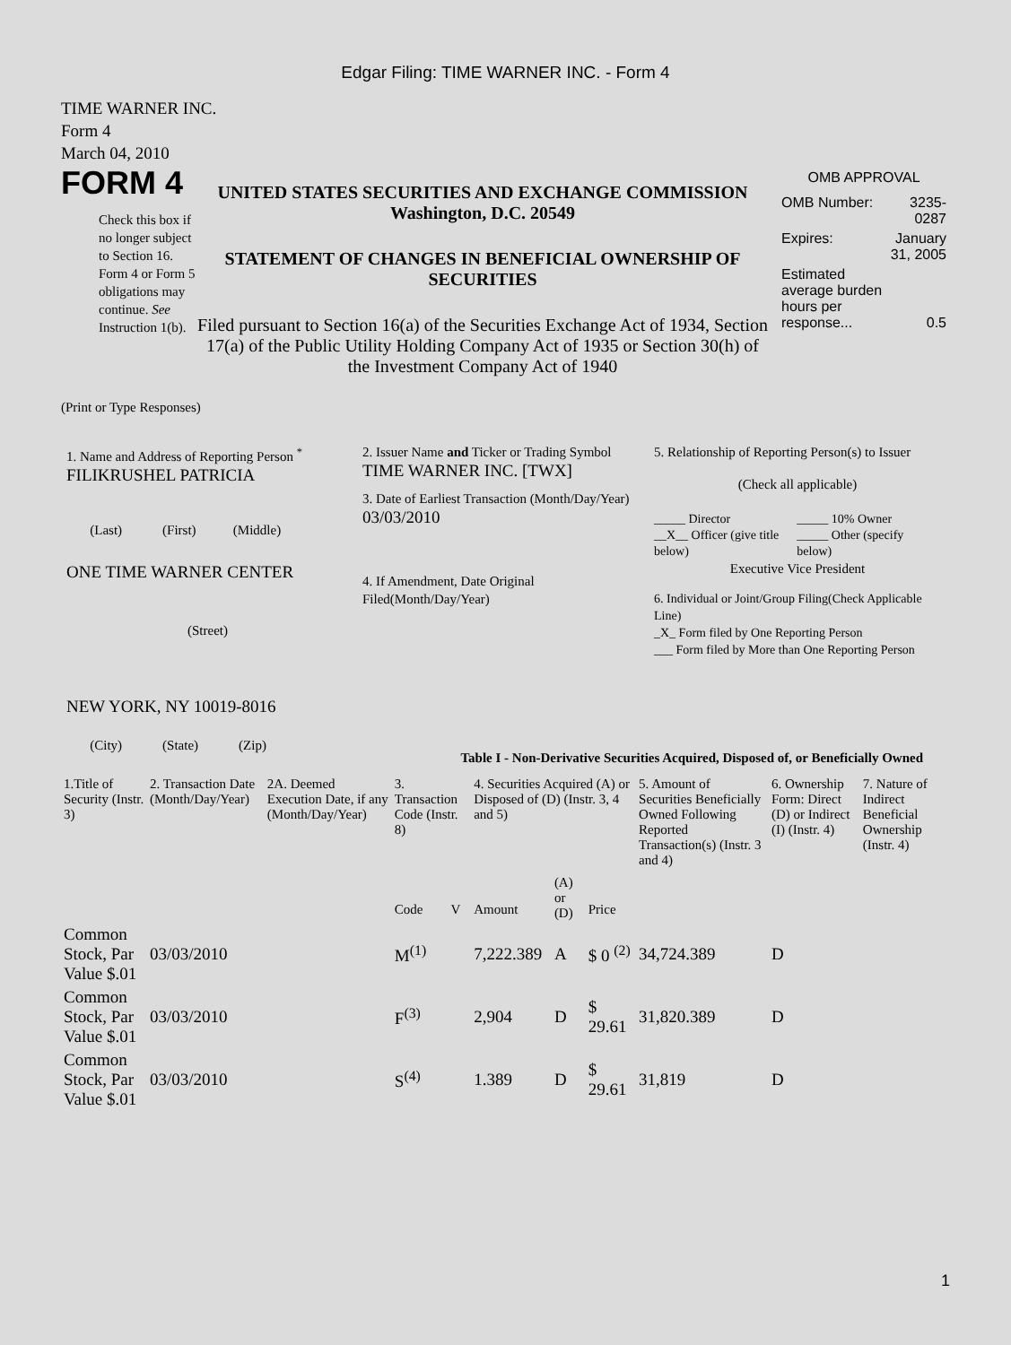Edgar Filing: TIME WARNER INC. - Form 4
TIME WARNER INC.
Form 4
March 04, 2010
FORM 4
Check this box if no longer subject to Section 16. Form 4 or Form 5 obligations may continue. See Instruction 1(b).
UNITED STATES SECURITIES AND EXCHANGE COMMISSION
Washington, D.C. 20549
STATEMENT OF CHANGES IN BENEFICIAL OWNERSHIP OF SECURITIES
Filed pursuant to Section 16(a) of the Securities Exchange Act of 1934, Section 17(a) of the Public Utility Holding Company Act of 1935 or Section 30(h) of the Investment Company Act of 1940
OMB APPROVAL
| OMB Number: | 3235-0287 |
| Expires: | January 31, 2005 |
| Estimated average burden hours per response... | 0.5 |
(Print or Type Responses)
1. Name and Address of Reporting Person <sup>*</sup>
FILIKRUSHEL PATRICIA
(Last) (First) (Middle)
ONE TIME WARNER CENTER
(Street)
NEW YORK, NY 10019-8016
(City) (State) (Zip)
2. Issuer Name and Ticker or Trading Symbol
TIME WARNER INC. [TWX]
3. Date of Earliest Transaction (Month/Day/Year)
03/03/2010
4. If Amendment, Date Original Filed(Month/Day/Year)
5. Relationship of Reporting Person(s) to Issuer
(Check all applicable)
_____ Director
__X__ Officer (give title below)
_____ 10% Owner
_____ Other (specify below)
Executive Vice President
6. Individual or Joint/Group Filing(Check Applicable Line)
_X_ Form filed by One Reporting Person
___ Form filed by More than One Reporting Person
Table I - Non-Derivative Securities Acquired, Disposed of, or Beneficially Owned
| 1.Title of Security (Instr. 3) | 2. Transaction Date (Month/Day/Year) | 2A. Deemed Execution Date, if any (Month/Day/Year) | 3. Transaction Code (Instr. 8) | | 4. Securities Acquired (A) or Disposed of (D) (Instr. 3, 4 and 5) | | | 5. Amount of Securities Beneficially Owned Following Reported Transaction(s) (Instr. 3 and 4) | 6. Ownership Form: Direct (D) or Indirect (I) (Instr. 4) | 7. Nature of Indirect Beneficial Ownership (Instr. 4) |
| --- | --- | --- | --- | --- | --- | --- | --- | --- | --- | --- |
| | | | Code | V | Amount | (A) or (D) | Price | | | |
| Common Stock, Par Value $.01 | 03/03/2010 | | M<sup>(1)</sup> | | 7,222.389 | A | $ 0 <sup>(2)</sup> | 34,724.389 | D | |
| Common Stock, Par Value $.01 | 03/03/2010 | | F<sup>(3)</sup> | | 2,904 | D | $ 29.61 | 31,820.389 | D | |
| Common Stock, Par Value $.01 | 03/03/2010 | | S<sup>(4)</sup> | | 1.389 | D | $ 29.61 | 31,819 | D | |
1